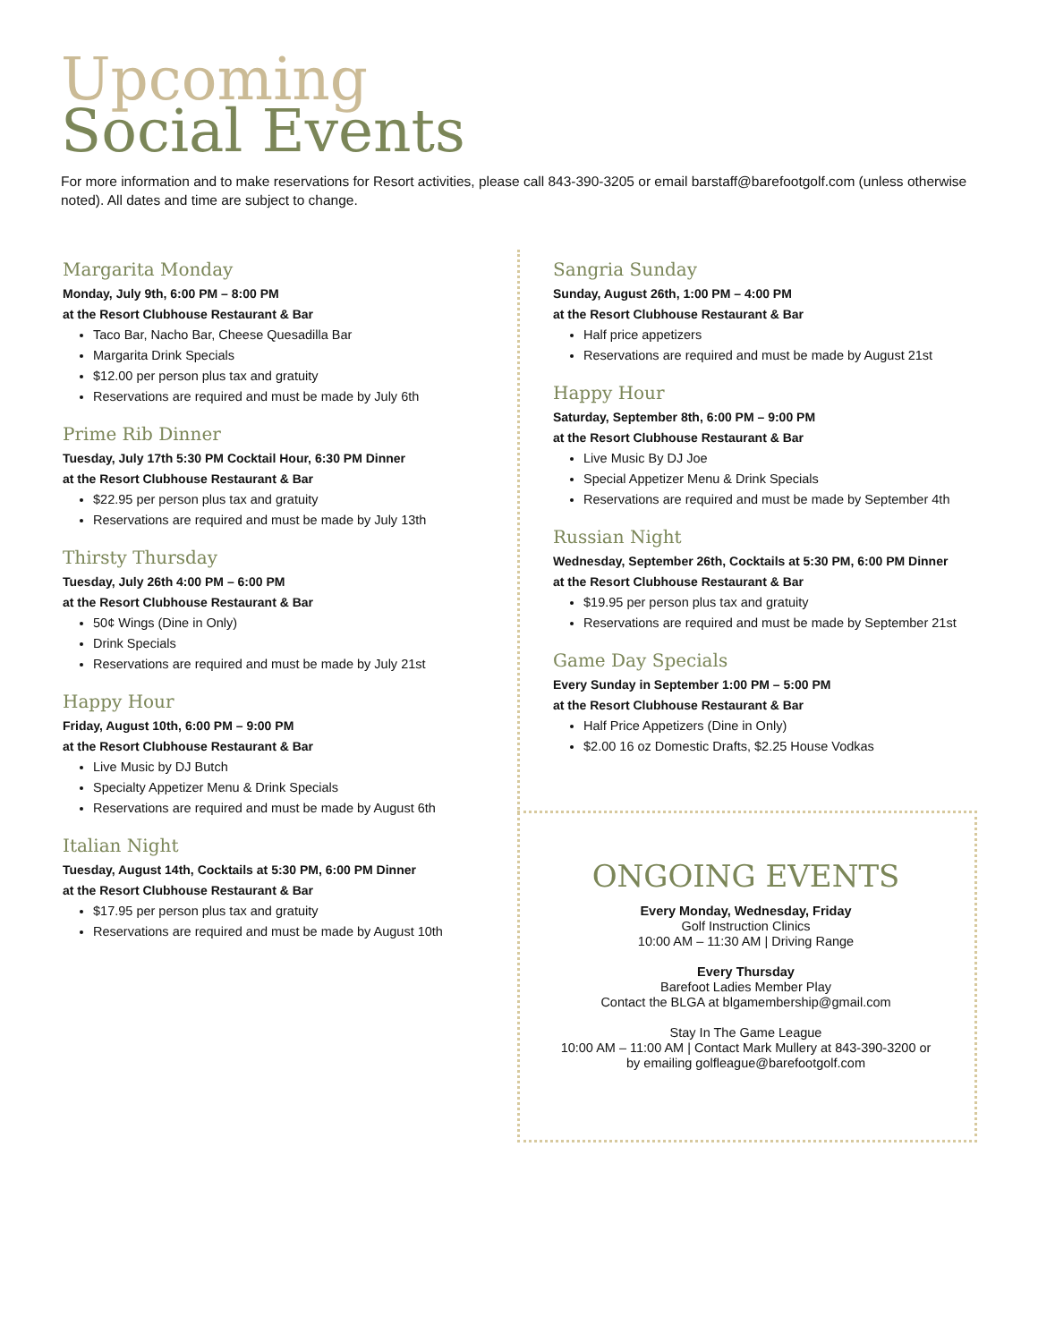Upcoming
Social Events
For more information and to make reservations for Resort activities, please call 843-390-3205 or email barstaff@barefootgolf.com (unless otherwise noted). All dates and time are subject to change.
Margarita Monday
Monday, July 9th, 6:00 PM – 8:00 PM
at the Resort Clubhouse Restaurant & Bar
Taco Bar, Nacho Bar, Cheese Quesadilla Bar
Margarita Drink Specials
$12.00 per person plus tax and gratuity
Reservations are required and must be made by July 6th
Prime Rib Dinner
Tuesday, July 17th 5:30 PM Cocktail Hour, 6:30 PM Dinner
at the Resort Clubhouse Restaurant & Bar
$22.95 per person plus tax and gratuity
Reservations are required and must be made by July 13th
Thirsty Thursday
Tuesday, July 26th 4:00 PM – 6:00 PM
at the Resort Clubhouse Restaurant & Bar
50¢ Wings (Dine in Only)
Drink Specials
Reservations are required and must be made by July 21st
Happy Hour
Friday, August 10th, 6:00 PM – 9:00 PM
at the Resort Clubhouse Restaurant & Bar
Live Music by DJ Butch
Specialty Appetizer Menu & Drink Specials
Reservations are required and must be made by August 6th
Italian Night
Tuesday, August 14th, Cocktails at 5:30 PM, 6:00 PM Dinner
at the Resort Clubhouse Restaurant & Bar
$17.95 per person plus tax and gratuity
Reservations are required and must be made by August 10th
Sangria Sunday
Sunday, August 26th, 1:00 PM – 4:00 PM
at the Resort Clubhouse Restaurant & Bar
Half price appetizers
Reservations are required and must be made by August 21st
Happy Hour
Saturday, September 8th, 6:00 PM – 9:00 PM
at the Resort Clubhouse Restaurant & Bar
Live Music By DJ Joe
Special Appetizer Menu & Drink Specials
Reservations are required and must be made by September 4th
Russian Night
Wednesday, September 26th, Cocktails at 5:30 PM, 6:00 PM Dinner
at the Resort Clubhouse Restaurant & Bar
$19.95 per person plus tax and gratuity
Reservations are required and must be made by September 21st
Game Day Specials
Every Sunday in September 1:00 PM – 5:00 PM
at the Resort Clubhouse Restaurant & Bar
Half Price Appetizers (Dine in Only)
$2.00 16 oz Domestic Drafts, $2.25 House Vodkas
ONGOING EVENTS
Every Monday, Wednesday, Friday
Golf Instruction Clinics
10:00 AM – 11:30 AM | Driving Range
Every Thursday
Barefoot Ladies Member Play
Contact the BLGA at blgamembership@gmail.com
Stay In The Game League
10:00 AM – 11:00 AM | Contact Mark Mullery at 843-390-3200 or
by emailing golfleague@barefootgolf.com